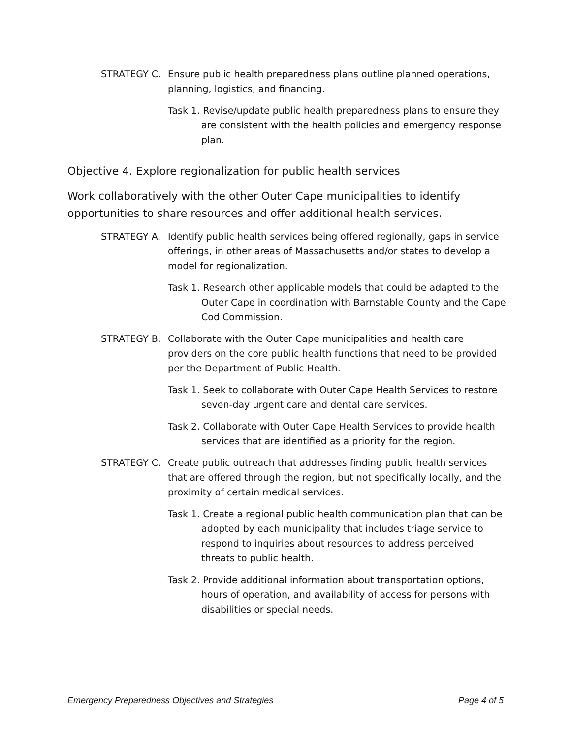STRATEGY C. Ensure public health preparedness plans outline planned operations, planning, logistics, and financing.
Task 1. Revise/update public health preparedness plans to ensure they are consistent with the health policies and emergency response plan.
Objective 4. Explore regionalization for public health services
Work collaboratively with the other Outer Cape municipalities to identify opportunities to share resources and offer additional health services.
STRATEGY A. Identify public health services being offered regionally, gaps in service offerings, in other areas of Massachusetts and/or states to develop a model for regionalization.
Task 1. Research other applicable models that could be adapted to the Outer Cape in coordination with Barnstable County and the Cape Cod Commission.
STRATEGY B. Collaborate with the Outer Cape municipalities and health care providers on the core public health functions that need to be provided per the Department of Public Health.
Task 1. Seek to collaborate with Outer Cape Health Services to restore seven-day urgent care and dental care services.
Task 2. Collaborate with Outer Cape Health Services to provide health services that are identified as a priority for the region.
STRATEGY C. Create public outreach that addresses finding public health services that are offered through the region, but not specifically locally, and the proximity of certain medical services.
Task 1. Create a regional public health communication plan that can be adopted by each municipality that includes triage service to respond to inquiries about resources to address perceived threats to public health.
Task 2. Provide additional information about transportation options, hours of operation, and availability of access for persons with disabilities or special needs.
Emergency Preparedness Objectives and Strategies Page 4 of 5